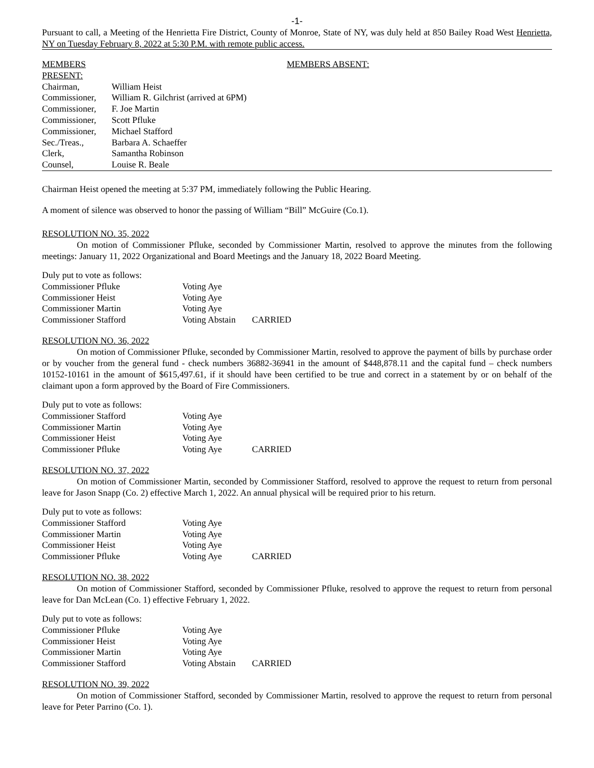-1-
Pursuant to call, a Meeting of the Henrietta Fire District, County of Monroe, State of NY, was duly held at 850 Bailey Road West Henrietta, NY on Tuesday February 8, 2022 at 5:30 P.M. with remote public access.
| MEMBERS PRESENT: | | MEMBERS ABSENT: |
| Chairman, | William Heist | |
| Commissioner, | William R. Gilchrist (arrived at 6PM) | |
| Commissioner, | F. Joe Martin | |
| Commissioner, | Scott Pfluke | |
| Commissioner, | Michael Stafford | |
| Sec./Treas., | Barbara A. Schaeffer | |
| Clerk, | Samantha Robinson | |
| Counsel, | Louise R. Beale | |
Chairman Heist opened the meeting at 5:37 PM, immediately following the Public Hearing.
A moment of silence was observed to honor the passing of William “Bill” McGuire (Co.1).
RESOLUTION NO. 35, 2022
On motion of Commissioner Pfluke, seconded by Commissioner Martin, resolved to approve the minutes from the following meetings: January 11, 2022 Organizational and Board Meetings and the January 18, 2022 Board Meeting.
| Duly put to vote as follows: | | |
| Commissioner Pfluke | Voting Aye | |
| Commissioner Heist | Voting Aye | |
| Commissioner Martin | Voting Aye | |
| Commissioner Stafford | Voting Abstain | CARRIED |
RESOLUTION NO. 36, 2022
On motion of Commissioner Pfluke, seconded by Commissioner Martin, resolved to approve the payment of bills by purchase order or by voucher from the general fund - check numbers 36882-36941 in the amount of $448,878.11 and the capital fund – check numbers 10152-10161 in the amount of $615,497.61, if it should have been certified to be true and correct in a statement by or on behalf of the claimant upon a form approved by the Board of Fire Commissioners.
| Duly put to vote as follows: | | |
| Commissioner Stafford | Voting Aye | |
| Commissioner Martin | Voting Aye | |
| Commissioner Heist | Voting Aye | |
| Commissioner Pfluke | Voting Aye | CARRIED |
RESOLUTION NO. 37, 2022
On motion of Commissioner Martin, seconded by Commissioner Stafford, resolved to approve the request to return from personal leave for Jason Snapp (Co. 2) effective March 1, 2022. An annual physical will be required prior to his return.
| Duly put to vote as follows: | | |
| Commissioner Stafford | Voting Aye | |
| Commissioner Martin | Voting Aye | |
| Commissioner Heist | Voting Aye | |
| Commissioner Pfluke | Voting Aye | CARRIED |
RESOLUTION NO. 38, 2022
On motion of Commissioner Stafford, seconded by Commissioner Pfluke, resolved to approve the request to return from personal leave for Dan McLean (Co. 1) effective February 1, 2022.
| Duly put to vote as follows: | | |
| Commissioner Pfluke | Voting Aye | |
| Commissioner Heist | Voting Aye | |
| Commissioner Martin | Voting Aye | |
| Commissioner Stafford | Voting Abstain | CARRIED |
RESOLUTION NO. 39, 2022
On motion of Commissioner Stafford, seconded by Commissioner Martin, resolved to approve the request to return from personal leave for Peter Parrino (Co. 1).